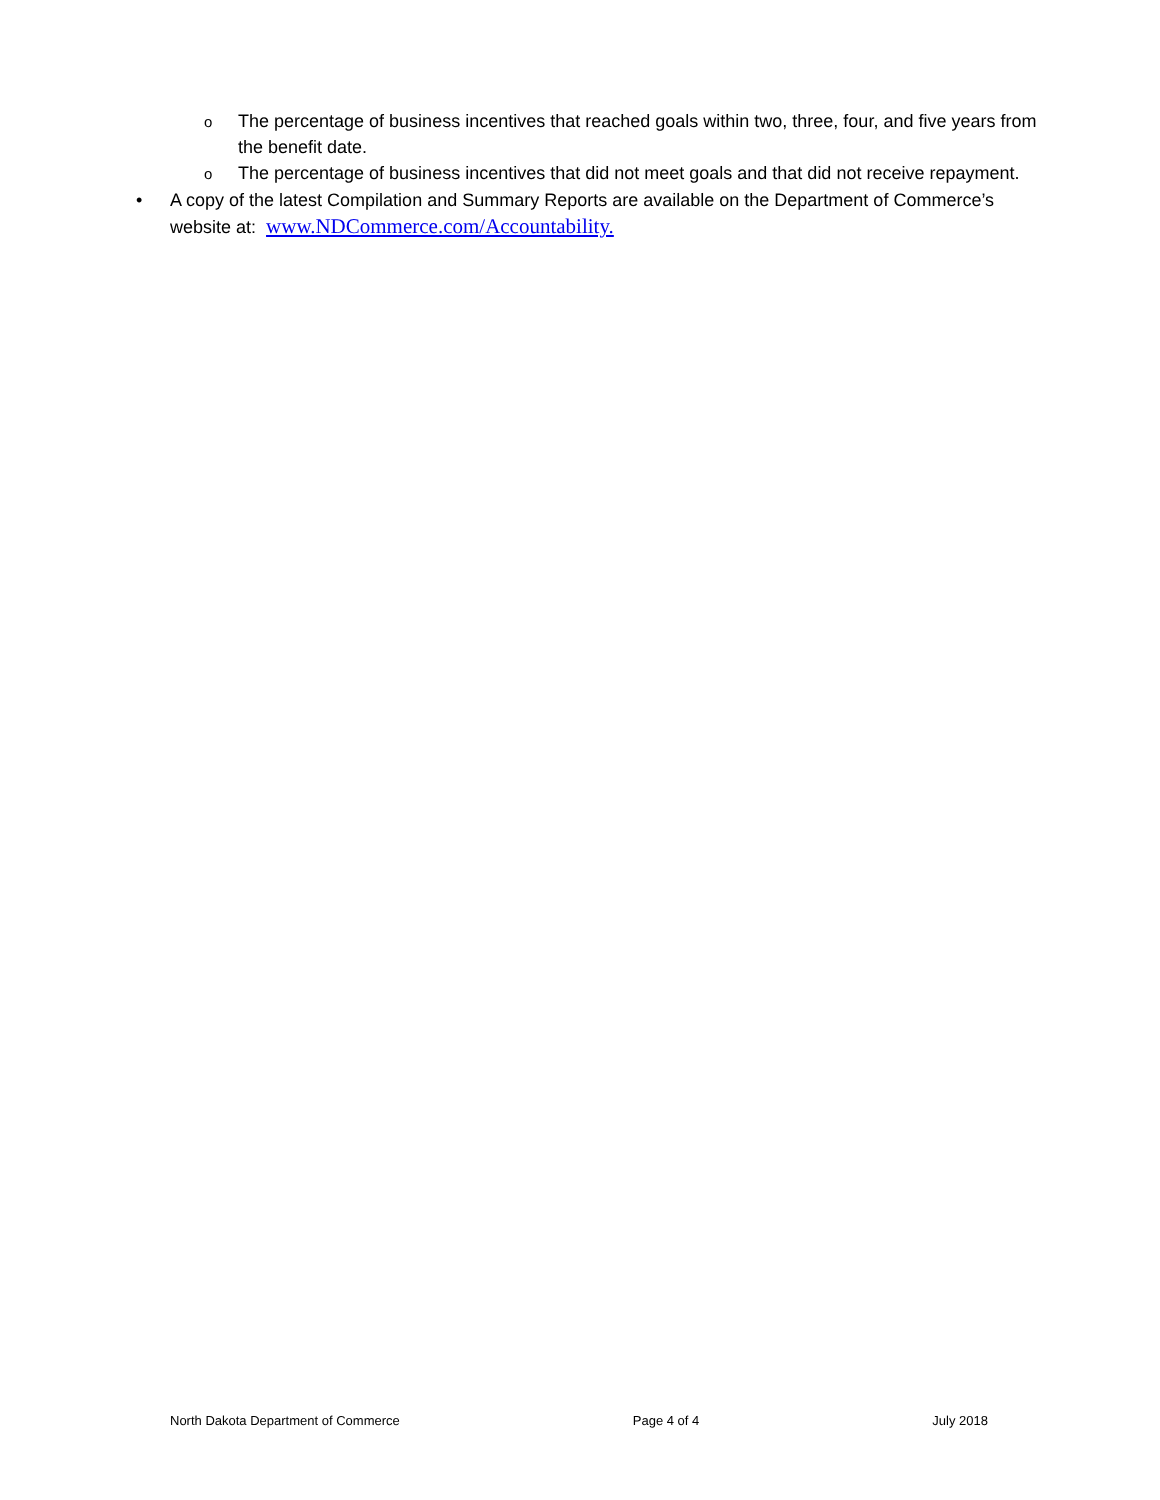o
The percentage of business incentives that reached goals within two, three, four, and five years from the benefit date.
o
The percentage of business incentives that did not meet goals and that did not receive repayment.
• A copy of the latest Compilation and Summary Reports are available on the Department of Commerce’s website at: www.NDCommerce.com/Accountability.
North Dakota Department of Commerce Page 4 of 4 July 2018